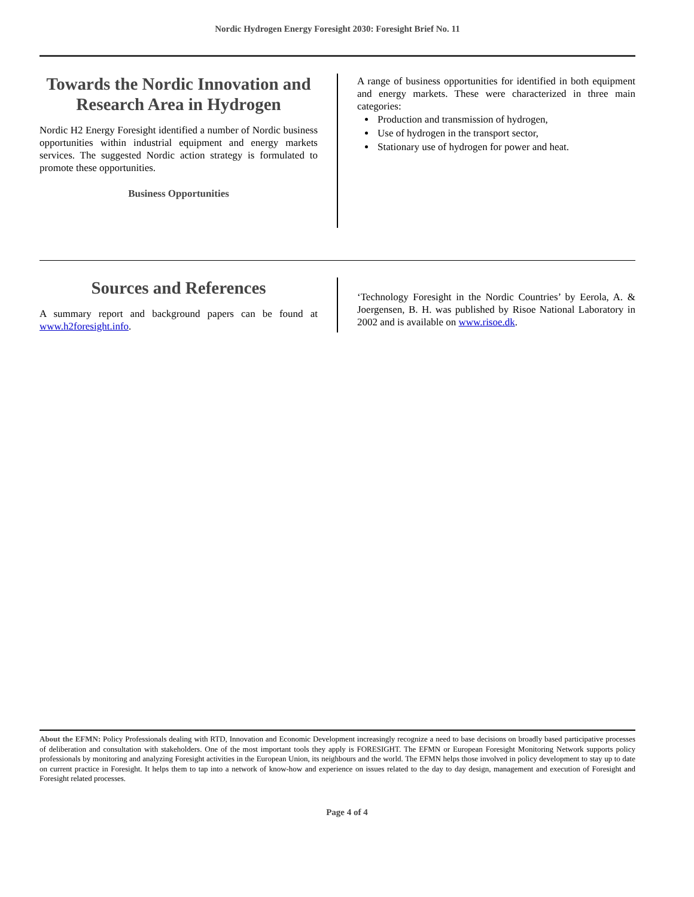Nordic Hydrogen Energy Foresight 2030: Foresight Brief No. 11
Towards the Nordic Innovation and Research Area in Hydrogen
Nordic H2 Energy Foresight identified a number of Nordic business opportunities within industrial equipment and energy markets services. The suggested Nordic action strategy is formulated to promote these opportunities.
Business Opportunities
A range of business opportunities for identified in both equipment and energy markets. These were characterized in three main categories:
Production and transmission of hydrogen,
Use of hydrogen in the transport sector,
Stationary use of hydrogen for power and heat.
Sources and References
A summary report and background papers can be found at www.h2foresight.info.
‘Technology Foresight in the Nordic Countries’ by Eerola, A. & Joergensen, B. H. was published by Risoe National Laboratory in 2002 and is available on www.risoe.dk.
About the EFMN: Policy Professionals dealing with RTD, Innovation and Economic Development increasingly recognize a need to base decisions on broadly based participative processes of deliberation and consultation with stakeholders. One of the most important tools they apply is FORESIGHT. The EFMN or European Foresight Monitoring Network supports policy professionals by monitoring and analyzing Foresight activities in the European Union, its neighbours and the world. The EFMN helps those involved in policy development to stay up to date on current practice in Foresight. It helps them to tap into a network of know-how and experience on issues related to the day to day design, management and execution of Foresight and Foresight related processes.
Page 4 of 4